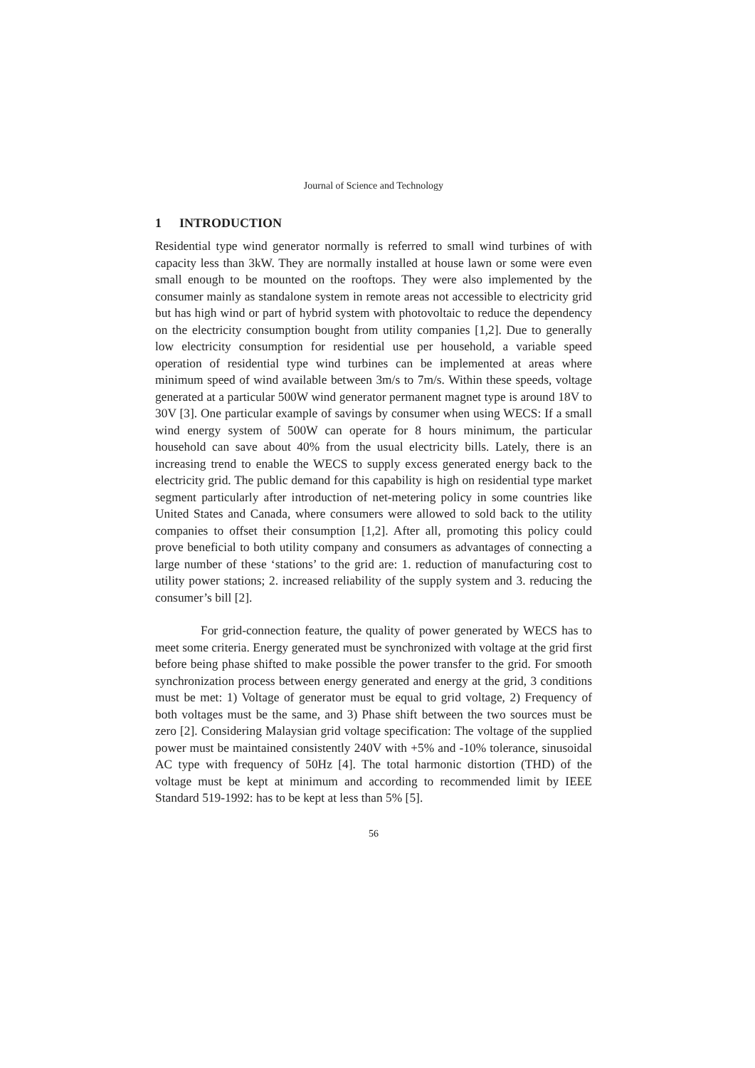Journal of Science and Technology
1 INTRODUCTION
Residential type wind generator normally is referred to small wind turbines of with capacity less than 3kW. They are normally installed at house lawn or some were even small enough to be mounted on the rooftops. They were also implemented by the consumer mainly as standalone system in remote areas not accessible to electricity grid but has high wind or part of hybrid system with photovoltaic to reduce the dependency on the electricity consumption bought from utility companies [1,2]. Due to generally low electricity consumption for residential use per household, a variable speed operation of residential type wind turbines can be implemented at areas where minimum speed of wind available between 3m/s to 7m/s. Within these speeds, voltage generated at a particular 500W wind generator permanent magnet type is around 18V to 30V [3]. One particular example of savings by consumer when using WECS: If a small wind energy system of 500W can operate for 8 hours minimum, the particular household can save about 40% from the usual electricity bills. Lately, there is an increasing trend to enable the WECS to supply excess generated energy back to the electricity grid. The public demand for this capability is high on residential type market segment particularly after introduction of net-metering policy in some countries like United States and Canada, where consumers were allowed to sold back to the utility companies to offset their consumption [1,2]. After all, promoting this policy could prove beneficial to both utility company and consumers as advantages of connecting a large number of these ‘stations’ to the grid are: 1. reduction of manufacturing cost to utility power stations; 2. increased reliability of the supply system and 3. reducing the consumer’s bill [2].
For grid-connection feature, the quality of power generated by WECS has to meet some criteria. Energy generated must be synchronized with voltage at the grid first before being phase shifted to make possible the power transfer to the grid. For smooth synchronization process between energy generated and energy at the grid, 3 conditions must be met: 1) Voltage of generator must be equal to grid voltage, 2) Frequency of both voltages must be the same, and 3) Phase shift between the two sources must be zero [2]. Considering Malaysian grid voltage specification: The voltage of the supplied power must be maintained consistently 240V with +5% and -10% tolerance, sinusoidal AC type with frequency of 50Hz [4]. The total harmonic distortion (THD) of the voltage must be kept at minimum and according to recommended limit by IEEE Standard 519-1992: has to be kept at less than 5% [5].
56